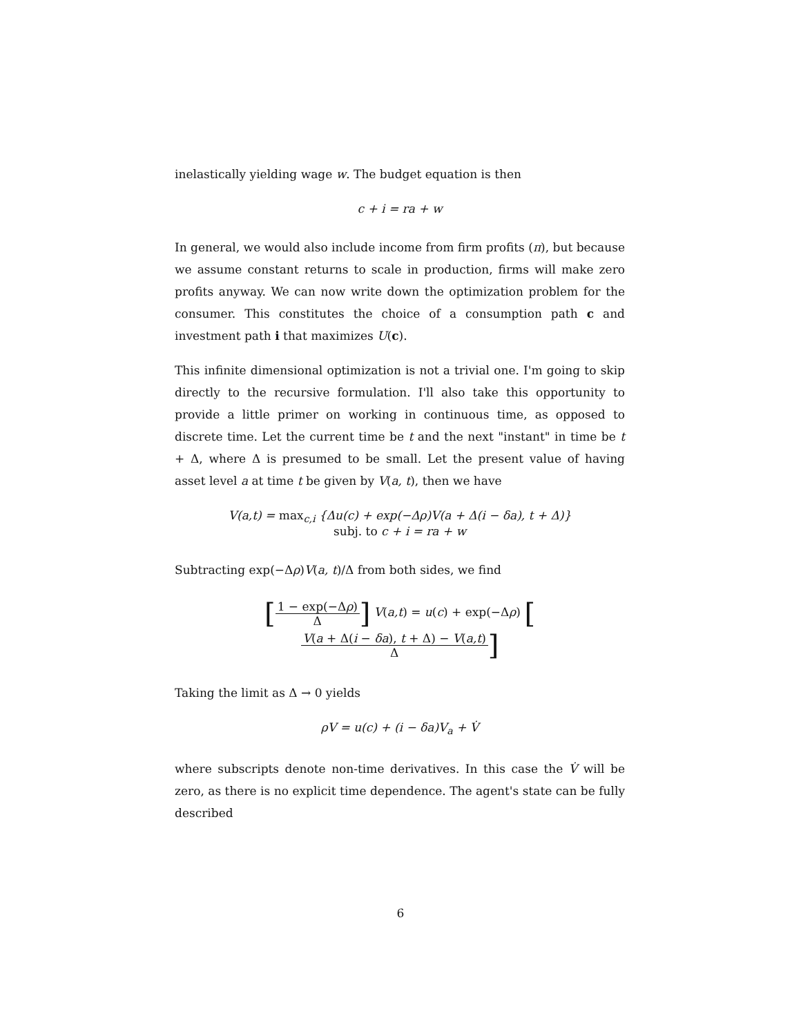inelastically yielding wage w. The budget equation is then
c + i = ra + w
In general, we would also include income from firm profits (π), but because we assume constant returns to scale in production, firms will make zero profits anyway. We can now write down the optimization problem for the consumer. This constitutes the choice of a consumption path c and investment path i that maximizes U(c).
This infinite dimensional optimization is not a trivial one. I'm going to skip directly to the recursive formulation. I'll also take this opportunity to provide a little primer on working in continuous time, as opposed to discrete time. Let the current time be t and the next "instant" in time be t + Δ, where Δ is presumed to be small. Let the present value of having asset level a at time t be given by V(a, t), then we have
V(a,t) = max<sub>c,i</sub> {Δu(c) + exp(−Δρ)V(a + Δ(i − δa), t + Δ)}
subj. to c + i = ra + w
Subtracting exp(−Δρ)V(a, t)/Δ from both sides, we find
[1 − exp(−Δρ) Δ] V(a,t) = u(c) + exp(−Δρ) [V(a + Δ(i − δa), t + Δ) − V(a,t) Δ]
Taking the limit as Δ → 0 yields
ρV = u(c) + (i − δa)V<sub>a</sub> + V̇
where subscripts denote non-time derivatives. In this case the V̇ will be zero, as there is no explicit time dependence. The agent's state can be fully described
6